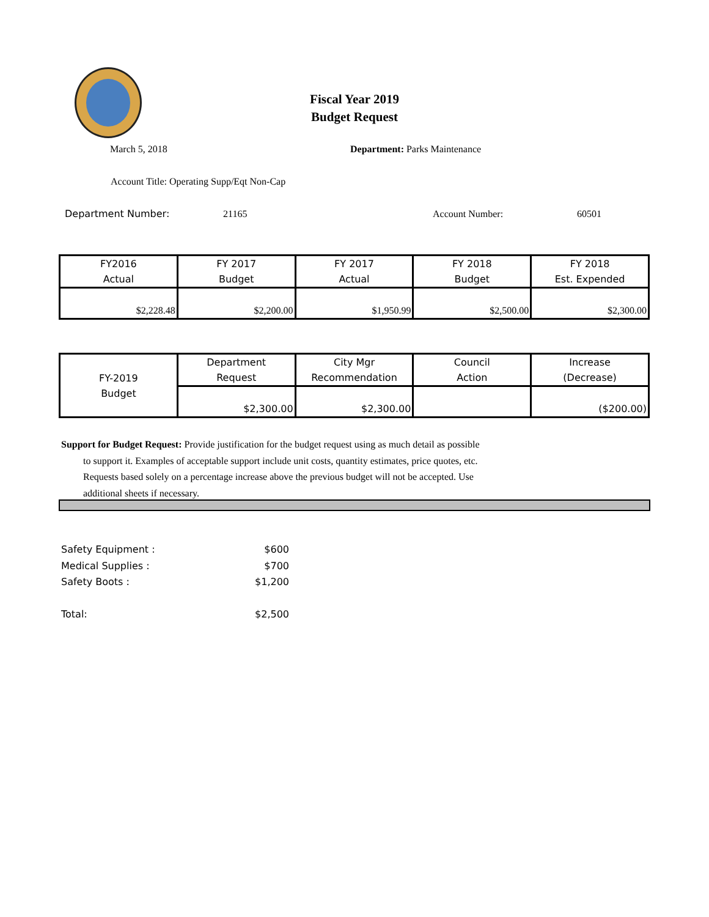Fiscal Year 2019
Budget Request
March 5, 2018 Department: Parks Maintenance
Account Title: Operating Supp/Eqt Non-Cap
Department Number: 21165 Account Number: 60501
| FY2016 Actual | FY 2017 Budget | FY 2017 Actual | FY 2018 Budget | FY 2018 Est. Expended |
| $2,228.48 | $2,200.00 | $1,950.99 | $2,500.00 | $2,300.00 |
| FY-2019 Budget | Department Request | City Mgr Recommendation | Council Action | Increase (Decrease) |
| | $2,300.00 | $2,300.00 | | ($200.00) |
Support for Budget Request: Provide justification for the budget request using as much detail as possible
to support it. Examples of acceptable support include unit costs, quantity estimates, price quotes, etc.
Requests based solely on a percentage increase above the previous budget will not be accepted. Use
additional sheets if necessary.
Safety Equipment : $600
Medical Supplies : $700
Safety Boots : $1,200
Total: $2,500